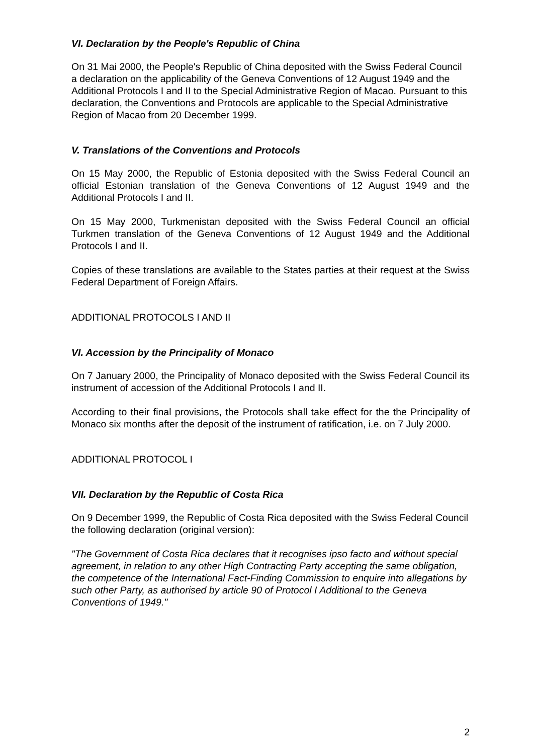VI. Declaration by the People's Republic of China
On 31 Mai 2000, the People's Republic of China deposited with the Swiss Federal Council a declaration on the applicability of the Geneva Conventions of 12 August 1949 and the Additional Protocols I and II to the Special Administrative Region of Macao. Pursuant to this declaration, the Conventions and Protocols are applicable to the Special Administrative Region of Macao from 20 December 1999.
V. Translations of the Conventions and Protocols
On 15 May 2000, the Republic of Estonia deposited with the Swiss Federal Council an official Estonian translation of the Geneva Conventions of 12 August 1949 and the Additional Protocols I and II.
On 15 May 2000, Turkmenistan deposited with the Swiss Federal Council an official Turkmen translation of the Geneva Conventions of 12 August 1949 and the Additional Protocols I and II.
Copies of these translations are available to the States parties at their request at the Swiss Federal Department of Foreign Affairs.
ADDITIONAL PROTOCOLS I AND II
VI. Accession by the Principality of Monaco
On 7 January 2000, the Principality of Monaco deposited with the Swiss Federal Council its instrument of accession of the Additional Protocols I and II.
According to their final provisions, the Protocols shall take effect for the the Principality of Monaco six months after the deposit of the instrument of ratification, i.e. on 7 July 2000.
ADDITIONAL PROTOCOL I
VII. Declaration by the Republic of Costa Rica
On 9 December 1999, the Republic of Costa Rica deposited with the Swiss Federal Council the following declaration (original version):
"The Government of Costa Rica declares that it recognises ipso facto and without special agreement, in relation to any other High Contracting Party accepting the same obligation, the competence of the International Fact-Finding Commission to enquire into allegations by such other Party, as authorised by article 90 of Protocol I Additional to the Geneva Conventions of 1949."
2